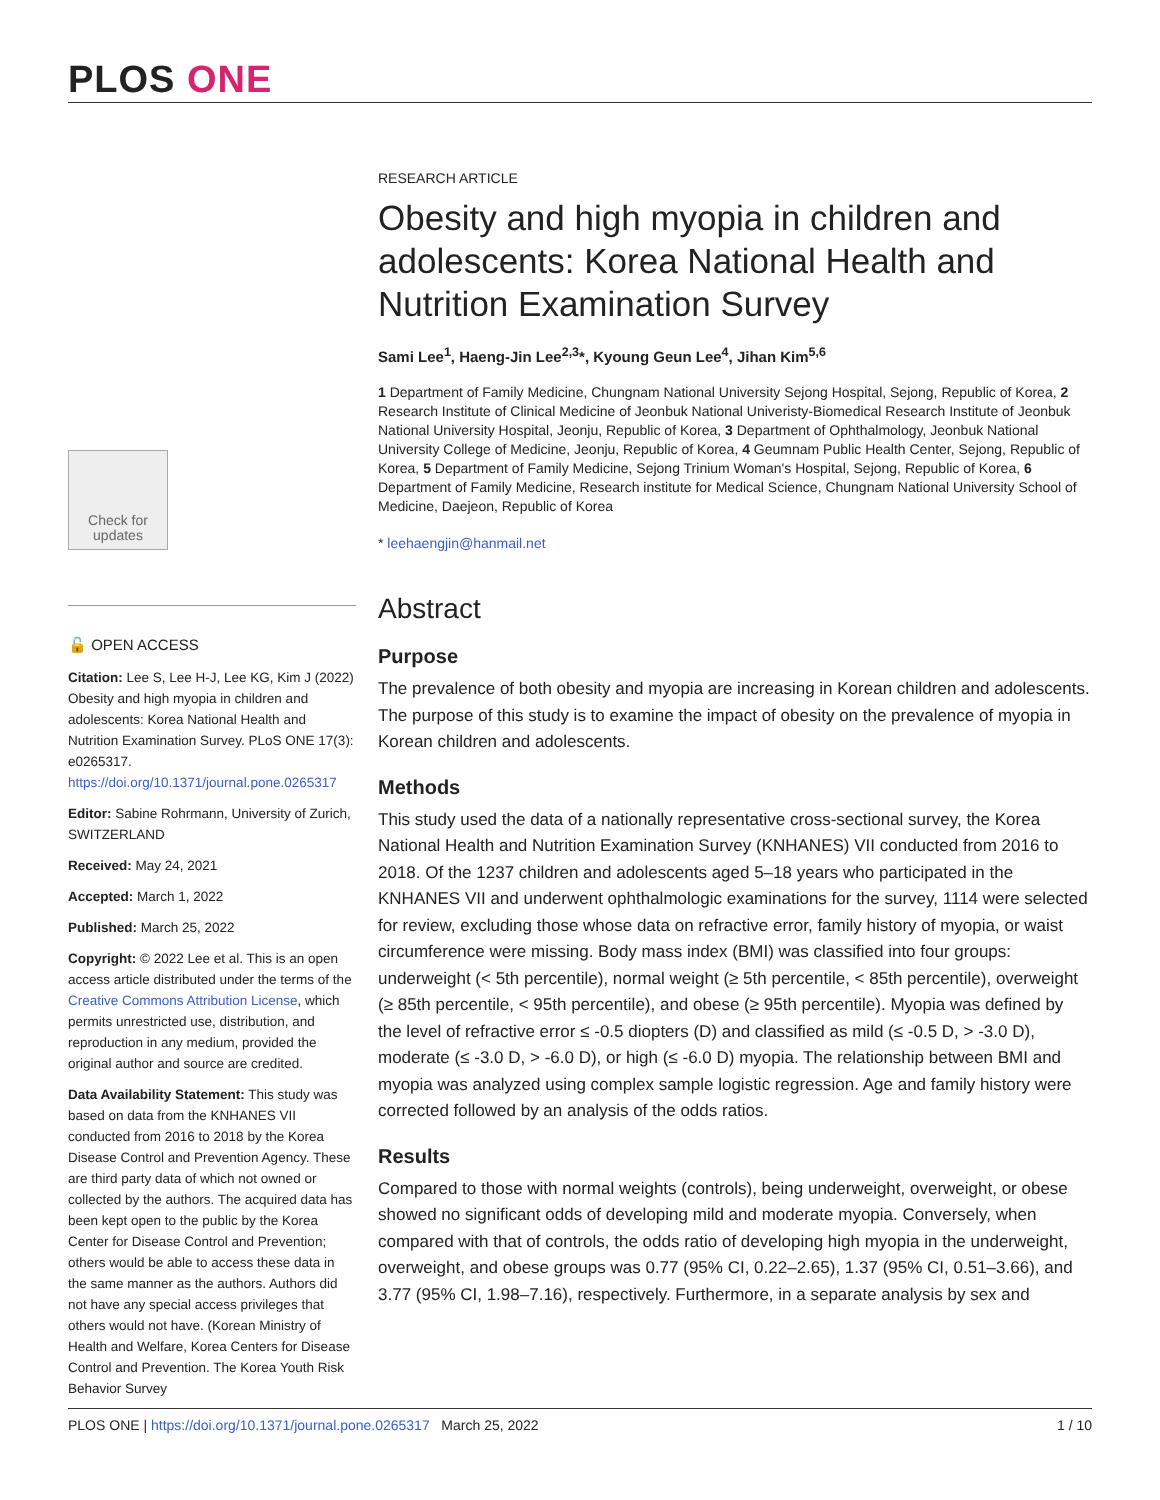PLOS ONE
Check for updates
🔓 OPEN ACCESS
Citation: Lee S, Lee H-J, Lee KG, Kim J (2022) Obesity and high myopia in children and adolescents: Korea National Health and Nutrition Examination Survey. PLoS ONE 17(3): e0265317. https://doi.org/10.1371/journal.pone.0265317
Editor: Sabine Rohrmann, University of Zurich, SWITZERLAND
Received: May 24, 2021
Accepted: March 1, 2022
Published: March 25, 2022
Copyright: © 2022 Lee et al. This is an open access article distributed under the terms of the Creative Commons Attribution License, which permits unrestricted use, distribution, and reproduction in any medium, provided the original author and source are credited.
Data Availability Statement: This study was based on data from the KNHANES VII conducted from 2016 to 2018 by the Korea Disease Control and Prevention Agency. These are third party data of which not owned or collected by the authors. The acquired data has been kept open to the public by the Korea Center for Disease Control and Prevention; others would be able to access these data in the same manner as the authors. Authors did not have any special access privileges that others would not have. (Korean Ministry of Health and Welfare, Korea Centers for Disease Control and Prevention. The Korea Youth Risk Behavior Survey
RESEARCH ARTICLE
Obesity and high myopia in children and adolescents: Korea National Health and Nutrition Examination Survey
Sami Lee<sup>1</sup>, Haeng-Jin Lee<sup>2,3</sup>*, Kyoung Geun Lee<sup>4</sup>, Jihan Kim<sup>5,6</sup>
1 Department of Family Medicine, Chungnam National University Sejong Hospital, Sejong, Republic of Korea, 2 Research Institute of Clinical Medicine of Jeonbuk National Univeristy-Biomedical Research Institute of Jeonbuk National University Hospital, Jeonju, Republic of Korea, 3 Department of Ophthalmology, Jeonbuk National University College of Medicine, Jeonju, Republic of Korea, 4 Geumnam Public Health Center, Sejong, Republic of Korea, 5 Department of Family Medicine, Sejong Trinium Woman's Hospital, Sejong, Republic of Korea, 6 Department of Family Medicine, Research institute for Medical Science, Chungnam National University School of Medicine, Daejeon, Republic of Korea
* leehaengjin@hanmail.net
Abstract
Purpose
The prevalence of both obesity and myopia are increasing in Korean children and adolescents. The purpose of this study is to examine the impact of obesity on the prevalence of myopia in Korean children and adolescents.
Methods
This study used the data of a nationally representative cross-sectional survey, the Korea National Health and Nutrition Examination Survey (KNHANES) VII conducted from 2016 to 2018. Of the 1237 children and adolescents aged 5–18 years who participated in the KNHANES VII and underwent ophthalmologic examinations for the survey, 1114 were selected for review, excluding those whose data on refractive error, family history of myopia, or waist circumference were missing. Body mass index (BMI) was classified into four groups: underweight (< 5th percentile), normal weight (≥ 5th percentile, < 85th percentile), overweight (≥ 85th percentile, < 95th percentile), and obese (≥ 95th percentile). Myopia was defined by the level of refractive error ≤ -0.5 diopters (D) and classified as mild (≤ -0.5 D, > -3.0 D), moderate (≤ -3.0 D, > -6.0 D), or high (≤ -6.0 D) myopia. The relationship between BMI and myopia was analyzed using complex sample logistic regression. Age and family history were corrected followed by an analysis of the odds ratios.
Results
Compared to those with normal weights (controls), being underweight, overweight, or obese showed no significant odds of developing mild and moderate myopia. Conversely, when compared with that of controls, the odds ratio of developing high myopia in the underweight, overweight, and obese groups was 0.77 (95% CI, 0.22–2.65), 1.37 (95% CI, 0.51–3.66), and 3.77 (95% CI, 1.98–7.16), respectively. Furthermore, in a separate analysis by sex and
PLOS ONE | https://doi.org/10.1371/journal.pone.0265317 March 25, 2022 1 / 10